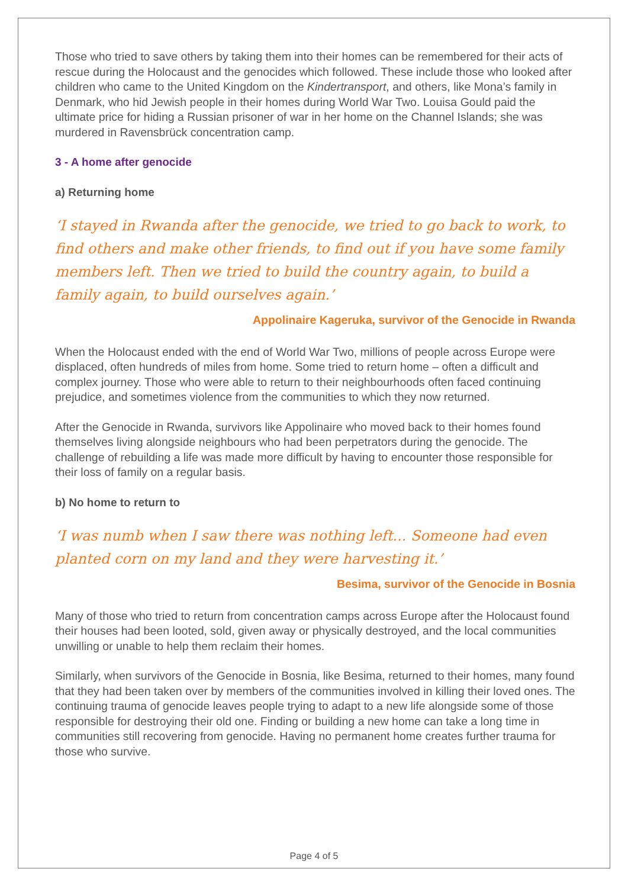Those who tried to save others by taking them into their homes can be remembered for their acts of rescue during the Holocaust and the genocides which followed. These include those who looked after children who came to the United Kingdom on the Kindertransport, and others, like Mona’s family in Denmark, who hid Jewish people in their homes during World War Two. Louisa Gould paid the ultimate price for hiding a Russian prisoner of war in her home on the Channel Islands; she was murdered in Ravensbrück concentration camp.
3 - A home after genocide
a) Returning home
‘I stayed in Rwanda after the genocide, we tried to go back to work, to find others and make other friends, to find out if you have some family members left. Then we tried to build the country again, to build a family again, to build ourselves again.’
Appolinaire Kageruka, survivor of the Genocide in Rwanda
When the Holocaust ended with the end of World War Two, millions of people across Europe were displaced, often hundreds of miles from home. Some tried to return home – often a difficult and complex journey. Those who were able to return to their neighbourhoods often faced continuing prejudice, and sometimes violence from the communities to which they now returned.
After the Genocide in Rwanda, survivors like Appolinaire who moved back to their homes found themselves living alongside neighbours who had been perpetrators during the genocide. The challenge of rebuilding a life was made more difficult by having to encounter those responsible for their loss of family on a regular basis.
b) No home to return to
‘I was numb when I saw there was nothing left... Someone had even planted corn on my land and they were harvesting it.’
Besima, survivor of the Genocide in Bosnia
Many of those who tried to return from concentration camps across Europe after the Holocaust found their houses had been looted, sold, given away or physically destroyed, and the local communities unwilling or unable to help them reclaim their homes.
Similarly, when survivors of the Genocide in Bosnia, like Besima, returned to their homes, many found that they had been taken over by members of the communities involved in killing their loved ones. The continuing trauma of genocide leaves people trying to adapt to a new life alongside some of those responsible for destroying their old one. Finding or building a new home can take a long time in communities still recovering from genocide. Having no permanent home creates further trauma for those who survive.
Page 4 of 5